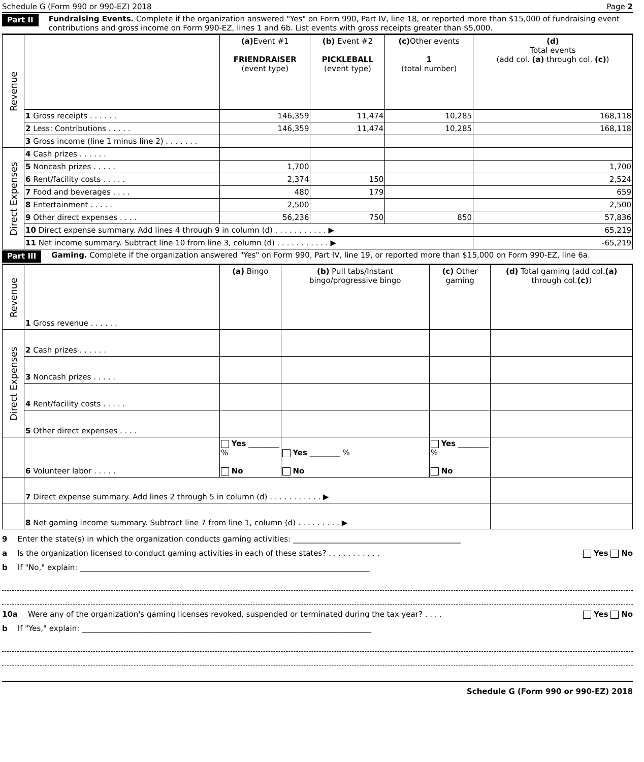Schedule G (Form 990 or 990-EZ) 2018 Page 2
Part II Fundraising Events. Complete if the organization answered "Yes" on Form 990, Part IV, line 18, or reported more than $15,000 of fundraising event contributions and gross income on Form 990-EZ, lines 1 and 6b. List events with gross receipts greater than $5,000.
| Revenue | | (a) Event #1 FRIENDRAISER (event type) | (b) Event #2 PICKLEBALL (event type) | (c) Other events 1 (total number) | (d) Total events (add col. (a) through col. (c) ) |
| | 1 Gross receipts . . . . . . | 146,359 | 11,474 | 10,285 | 168,118 |
| | 2 Less: Contributions . . . . . | 146,359 | 11,474 | 10,285 | 168,118 |
| | 3 Gross income (line 1 minus line 2) . . . . . . . | | | | |
| Direct Expenses | 4 Cash prizes . . . . . . | | | | |
| | 5 Noncash prizes . . . . . | 1,700 | | | 1,700 |
| | 6 Rent/facility costs . . . . . | 2,374 | 150 | | 2,524 |
| | 7 Food and beverages . . . . | 480 | 179 | | 659 |
| | 8 Entertainment . . . . . | 2,500 | | | 2,500 |
| | 9 Other direct expenses . . . . | 56,236 | 750 | 850 | 57,836 |
| | 10 Direct expense summary. Add lines 4 through 9 in column (d) . . . . . . . . . . . ▶ | | | | 65,219 |
| | 11 Net income summary. Subtract line 10 from line 3, column (d) . . . . . . . . . . . ▶ | | | | -65,219 |
Part III Gaming. Complete if the organization answered "Yes" on Form 990, Part IV, line 19, or reported more than $15,000 on Form 990-EZ, line 6a.
| Revenue | 1 Gross revenue . . . . . . | (a) Bingo | (b) Pull tabs/Instant bingo/progressive bingo | (c) Other gaming | (d) Total gaming (add col. (a) through col. (c) ) |
| Direct Expenses | 2 Cash prizes . . . . . . | | | | |
| | 3 Noncash prizes . . . . . | | | | |
| | 4 Rent/facility costs . . . . . | | | | |
| | 5 Other direct expenses . . . . | | | | |
| | 6 Volunteer labor . . . . . | Yes ________ % No | Yes ________ % No | Yes ________ % No | |
| | 7 Direct expense summary. Add lines 2 through 5 in column (d) . . . . . . . . . . . ▶ | | | | |
| | 8 Net gaming income summary. Subtract line 7 from line 1, column (d) . . . . . . . . . ▶ | | | | |
9 Enter the state(s) in which the organization conducts gaming activities: ____________________________________________
a Is the organization licensed to conduct gaming activities in each of these states? . . . . . . . . . . . Yes No
b If "No," explain: ____________________________________________________________________________
10a Were any of the organization's gaming licenses revoked, suspended or terminated during the tax year? . . . . Yes No
b If "Yes," explain: ____________________________________________________________________________
Schedule G (Form 990 or 990-EZ) 2018